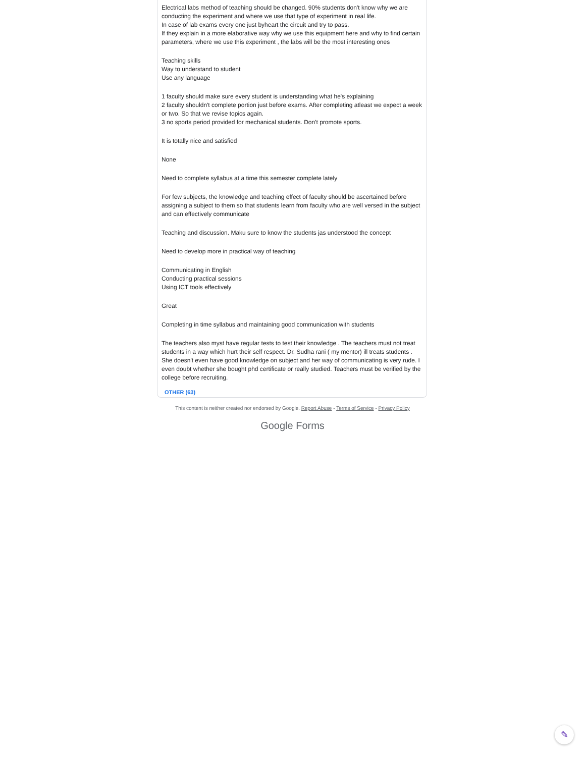Electrical labs method of teaching should be changed. 90% students don't know why we are conducting the experiment and where we use that type of experiment in real life.
In case of lab exams every one just byheart the circuit and try to pass.
If they explain in a more elaborative way why we use this equipment here and why to find certain parameters, where we use this experiment , the labs will be the most interesting ones
Teaching skills
Way to understand to student
Use any language
1 faculty should make sure every student is understanding what he's explaining
2 faculty shouldn't complete portion just before exams. After completing atleast we expect a week or two. So that we revise topics again.
3 no sports period provided for mechanical students. Don't promote sports.
It is totally nice and satisfied
None
Need to complete syllabus at a time this semester complete lately
For few subjects, the knowledge and teaching effect of faculty should be ascertained before assigning a subject to them so that students learn from faculty who are well versed in the subject and can effectively communicate
Teaching and discussion. Maku sure to know the students jas understood the concept
Need to develop more in practical way of teaching
Communicating in English
Conducting practical sessions
Using ICT tools effectively
Great
Completing in time syllabus and maintaining good communication with students
The teachers also myst have regular tests to test their knowledge . The teachers must not treat students in a way which hurt their self respect. Dr. Sudha rani ( my mentor) ill treats students . She doesn't even have good knowledge on subject and her way of communicating is very rude. I even doubt whether she bought phd certificate or really studied. Teachers must be verified by the college before recruiting.
OTHER (63)
This content is neither created nor endorsed by Google. Report Abuse - Terms of Service - Privacy Policy
Google Forms
✎